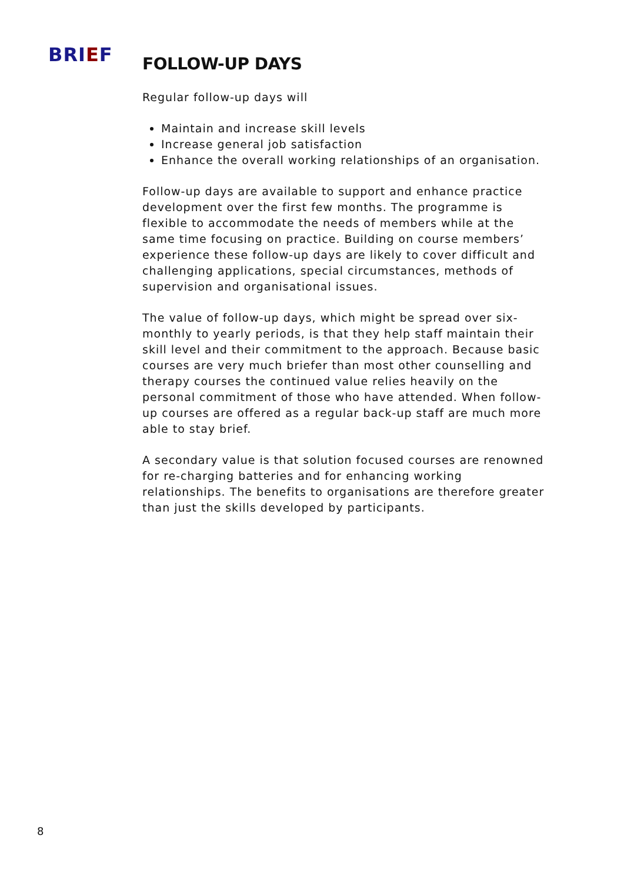BRIEF
FOLLOW-UP DAYS
Regular follow-up days will
Maintain and increase skill levels
Increase general job satisfaction
Enhance the overall working relationships of an organisation.
Follow-up days are available to support and enhance practice development over the first few months. The programme is flexible to accommodate the needs of members while at the same time focusing on practice. Building on course members’ experience these follow-up days are likely to cover difficult and challenging applications, special circumstances, methods of supervision and organisational issues.
The value of follow-up days, which might be spread over six-monthly to yearly periods, is that they help staff maintain their skill level and their commitment to the approach. Because basic courses are very much briefer than most other counselling and therapy courses the continued value relies heavily on the personal commitment of those who have attended. When follow-up courses are offered as a regular back-up staff are much more able to stay brief.
A secondary value is that solution focused courses are renowned for re-charging batteries and for enhancing working relationships. The benefits to organisations are therefore greater than just the skills developed by participants.
8